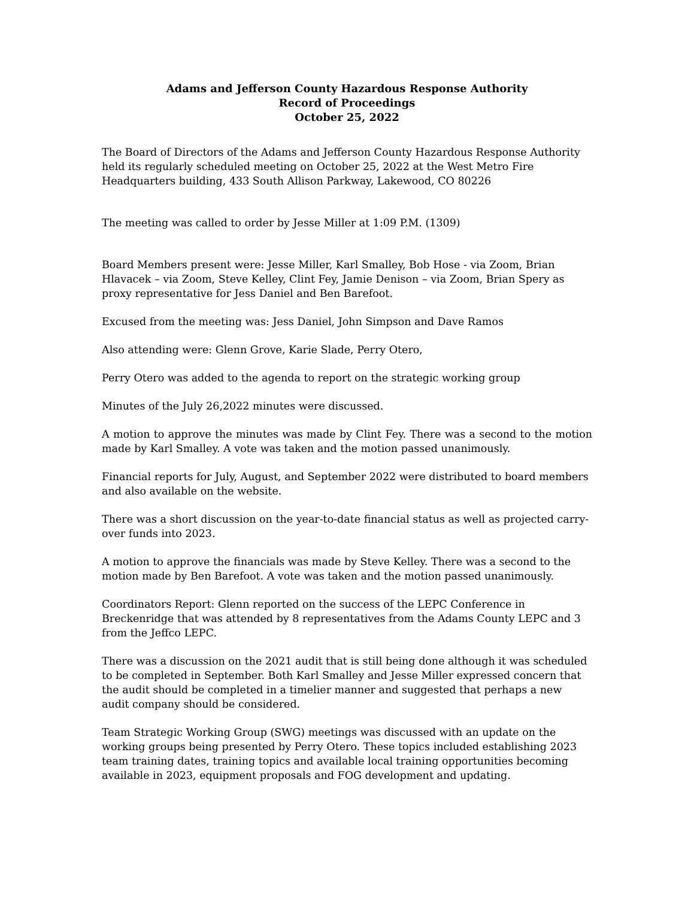Adams and Jefferson County Hazardous Response Authority
Record of Proceedings
October 25, 2022
The Board of Directors of the Adams and Jefferson County Hazardous Response Authority held its regularly scheduled meeting on October 25, 2022 at the West Metro Fire Headquarters building, 433 South Allison Parkway, Lakewood, CO 80226
The meeting was called to order by Jesse Miller at 1:09 P.M. (1309)
Board Members present were: Jesse Miller, Karl Smalley, Bob Hose - via Zoom, Brian Hlavacek – via Zoom, Steve Kelley, Clint Fey, Jamie Denison – via Zoom, Brian Spery as proxy representative for Jess Daniel and Ben Barefoot.
Excused from the meeting was: Jess Daniel, John Simpson and Dave Ramos
Also attending were: Glenn Grove, Karie Slade, Perry Otero,
Perry Otero was added to the agenda to report on the strategic working group
Minutes of the July 26,2022 minutes were discussed.
A motion to approve the minutes was made by Clint Fey. There was a second to the motion made by Karl Smalley. A vote was taken and the motion passed unanimously.
Financial reports for July, August, and September 2022 were distributed to board members and also available on the website.
There was a short discussion on the year-to-date financial status as well as projected carry-over funds into 2023.
A motion to approve the financials was made by Steve Kelley. There was a second to the motion made by Ben Barefoot. A vote was taken and the motion passed unanimously.
Coordinators Report: Glenn reported on the success of the LEPC Conference in Breckenridge that was attended by 8 representatives from the Adams County LEPC and 3 from the Jeffco LEPC.
There was a discussion on the 2021 audit that is still being done although it was scheduled to be completed in September. Both Karl Smalley and Jesse Miller expressed concern that the audit should be completed in a timelier manner and suggested that perhaps a new audit company should be considered.
Team Strategic Working Group (SWG) meetings was discussed with an update on the working groups being presented by Perry Otero. These topics included establishing 2023 team training dates, training topics and available local training opportunities becoming available in 2023, equipment proposals and FOG development and updating.